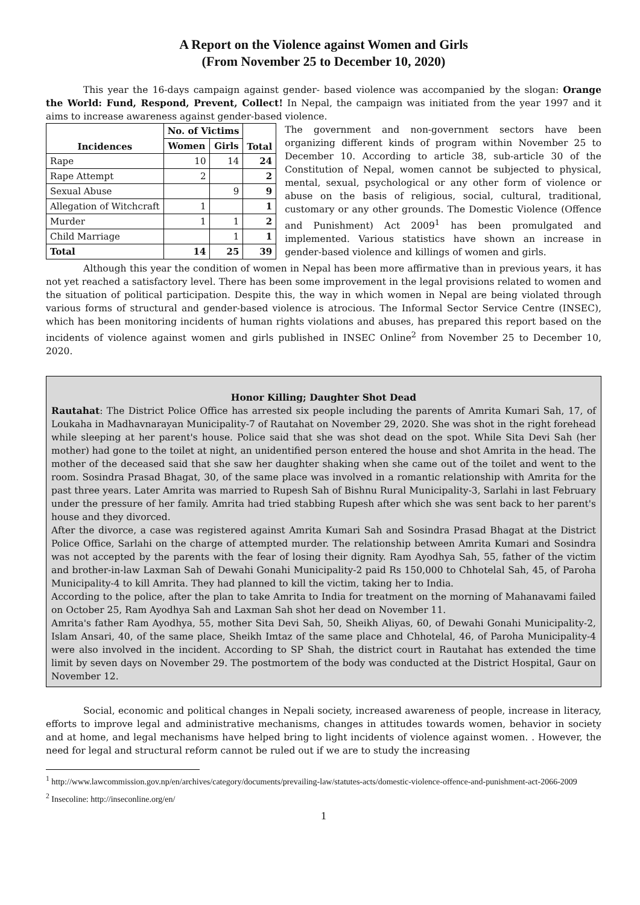A Report on the Violence against Women and Girls
(From November 25 to December 10, 2020)
This year the 16-days campaign against gender- based violence was accompanied by the slogan: Orange the World: Fund, Respond, Prevent, Collect! In Nepal, the campaign was initiated from the year 1997 and it aims to increase awareness against gender-based violence.
| Incidences | No. of Victims | | Total |
| --- | --- | --- | --- |
| | Women | Girls | |
| Rape | 10 | 14 | 24 |
| Rape Attempt | 2 | | 2 |
| Sexual Abuse | | 9 | 9 |
| Allegation of Witchcraft | 1 | | 1 |
| Murder | 1 | 1 | 2 |
| Child Marriage | | 1 | 1 |
| Total | 14 | 25 | 39 |
The government and non-government sectors have been organizing different kinds of program within November 25 to December 10. According to article 38, sub-article 30 of the Constitution of Nepal, women cannot be subjected to physical, mental, sexual, psychological or any other form of violence or abuse on the basis of religious, social, cultural, traditional, customary or any other grounds. The Domestic Violence (Offence and Punishment) Act 2009<sup>1</sup> has been promulgated and implemented. Various statistics have shown an increase in gender-based violence and killings of women and girls.
Although this year the condition of women in Nepal has been more affirmative than in previous years, it has not yet reached a satisfactory level. There has been some improvement in the legal provisions related to women and the situation of political participation. Despite this, the way in which women in Nepal are being violated through various forms of structural and gender-based violence is atrocious. The Informal Sector Service Centre (INSEC), which has been monitoring incidents of human rights violations and abuses, has prepared this report based on the incidents of violence against women and girls published in INSEC Online<sup>2</sup> from November 25 to December 10, 2020.
Honor Killing; Daughter Shot Dead
Rautahat: The District Police Office has arrested six people including the parents of Amrita Kumari Sah, 17, of Loukaha in Madhavnarayan Municipality-7 of Rautahat on November 29, 2020. She was shot in the right forehead while sleeping at her parent's house. Police said that she was shot dead on the spot. While Sita Devi Sah (her mother) had gone to the toilet at night, an unidentified person entered the house and shot Amrita in the head. The mother of the deceased said that she saw her daughter shaking when she came out of the toilet and went to the room. Sosindra Prasad Bhagat, 30, of the same place was involved in a romantic relationship with Amrita for the past three years. Later Amrita was married to Rupesh Sah of Bishnu Rural Municipality-3, Sarlahi in last February under the pressure of her family. Amrita had tried stabbing Rupesh after which she was sent back to her parent's house and they divorced.
After the divorce, a case was registered against Amrita Kumari Sah and Sosindra Prasad Bhagat at the District Police Office, Sarlahi on the charge of attempted murder. The relationship between Amrita Kumari and Sosindra was not accepted by the parents with the fear of losing their dignity. Ram Ayodhya Sah, 55, father of the victim and brother-in-law Laxman Sah of Dewahi Gonahi Municipality-2 paid Rs 150,000 to Chhotelal Sah, 45, of Paroha Municipality-4 to kill Amrita. They had planned to kill the victim, taking her to India.
According to the police, after the plan to take Amrita to India for treatment on the morning of Mahanavami failed on October 25, Ram Ayodhya Sah and Laxman Sah shot her dead on November 11.
Amrita's father Ram Ayodhya, 55, mother Sita Devi Sah, 50, Sheikh Aliyas, 60, of Dewahi Gonahi Municipality-2, Islam Ansari, 40, of the same place, Sheikh Imtaz of the same place and Chhotelal, 46, of Paroha Municipality-4 were also involved in the incident. According to SP Shah, the district court in Rautahat has extended the time limit by seven days on November 29. The postmortem of the body was conducted at the District Hospital, Gaur on November 12.
Social, economic and political changes in Nepali society, increased awareness of people, increase in literacy, efforts to improve legal and administrative mechanisms, changes in attitudes towards women, behavior in society and at home, and legal mechanisms have helped bring to light incidents of violence against women. . However, the need for legal and structural reform cannot be ruled out if we are to study the increasing
<sup>1</sup> http://www.lawcommission.gov.np/en/archives/category/documents/prevailing-law/statutes-acts/domestic-violence-offence-and-punishment-act-2066-2009
<sup>2</sup> Insecoline: http://inseconline.org/en/
1